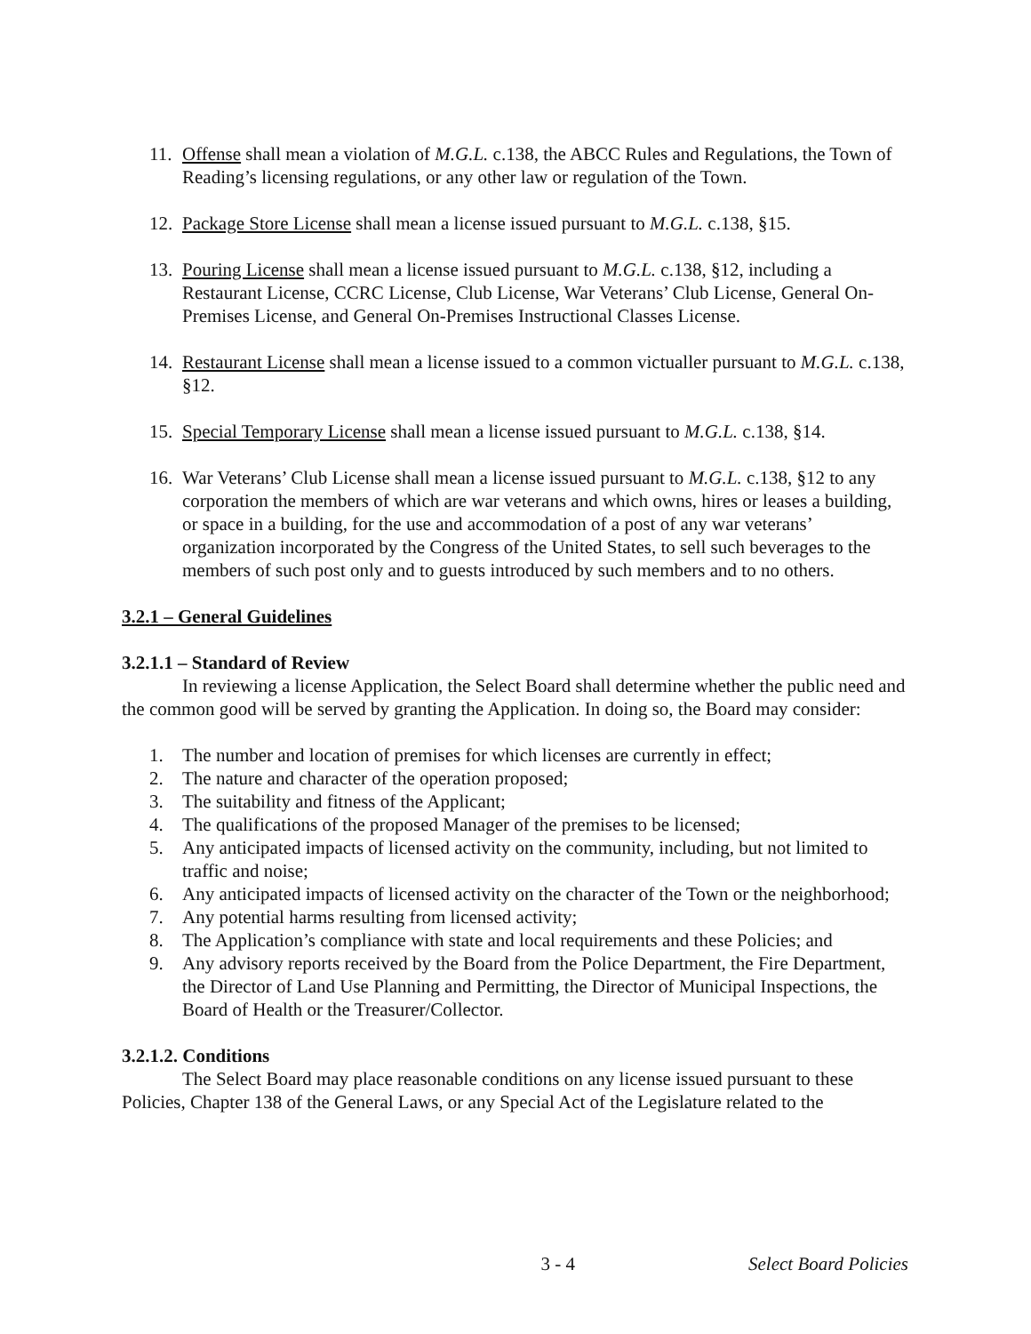11. Offense shall mean a violation of M.G.L. c.138, the ABCC Rules and Regulations, the Town of Reading’s licensing regulations, or any other law or regulation of the Town.
12. Package Store License shall mean a license issued pursuant to M.G.L. c.138, §15.
13. Pouring License shall mean a license issued pursuant to M.G.L. c.138, §12, including a Restaurant License, CCRC License, Club License, War Veterans’ Club License, General On-Premises License, and General On-Premises Instructional Classes License.
14. Restaurant License shall mean a license issued to a common victualler pursuant to M.G.L. c.138, §12.
15. Special Temporary License shall mean a license issued pursuant to M.G.L. c.138, §14.
16. War Veterans’ Club License shall mean a license issued pursuant to M.G.L. c.138, §12 to any corporation the members of which are war veterans and which owns, hires or leases a building, or space in a building, for the use and accommodation of a post of any war veterans’ organization incorporated by the Congress of the United States, to sell such beverages to the members of such post only and to guests introduced by such members and to no others.
3.2.1 – General Guidelines
3.2.1.1 – Standard of Review
In reviewing a license Application, the Select Board shall determine whether the public need and the common good will be served by granting the Application. In doing so, the Board may consider:
1. The number and location of premises for which licenses are currently in effect;
2. The nature and character of the operation proposed;
3. The suitability and fitness of the Applicant;
4. The qualifications of the proposed Manager of the premises to be licensed;
5. Any anticipated impacts of licensed activity on the community, including, but not limited to traffic and noise;
6. Any anticipated impacts of licensed activity on the character of the Town or the neighborhood;
7. Any potential harms resulting from licensed activity;
8. The Application’s compliance with state and local requirements and these Policies; and
9. Any advisory reports received by the Board from the Police Department, the Fire Department, the Director of Land Use Planning and Permitting, the Director of Municipal Inspections, the Board of Health or the Treasurer/Collector.
3.2.1.2. Conditions
The Select Board may place reasonable conditions on any license issued pursuant to these Policies, Chapter 138 of the General Laws, or any Special Act of the Legislature related to the
3 - 4 Select Board Policies